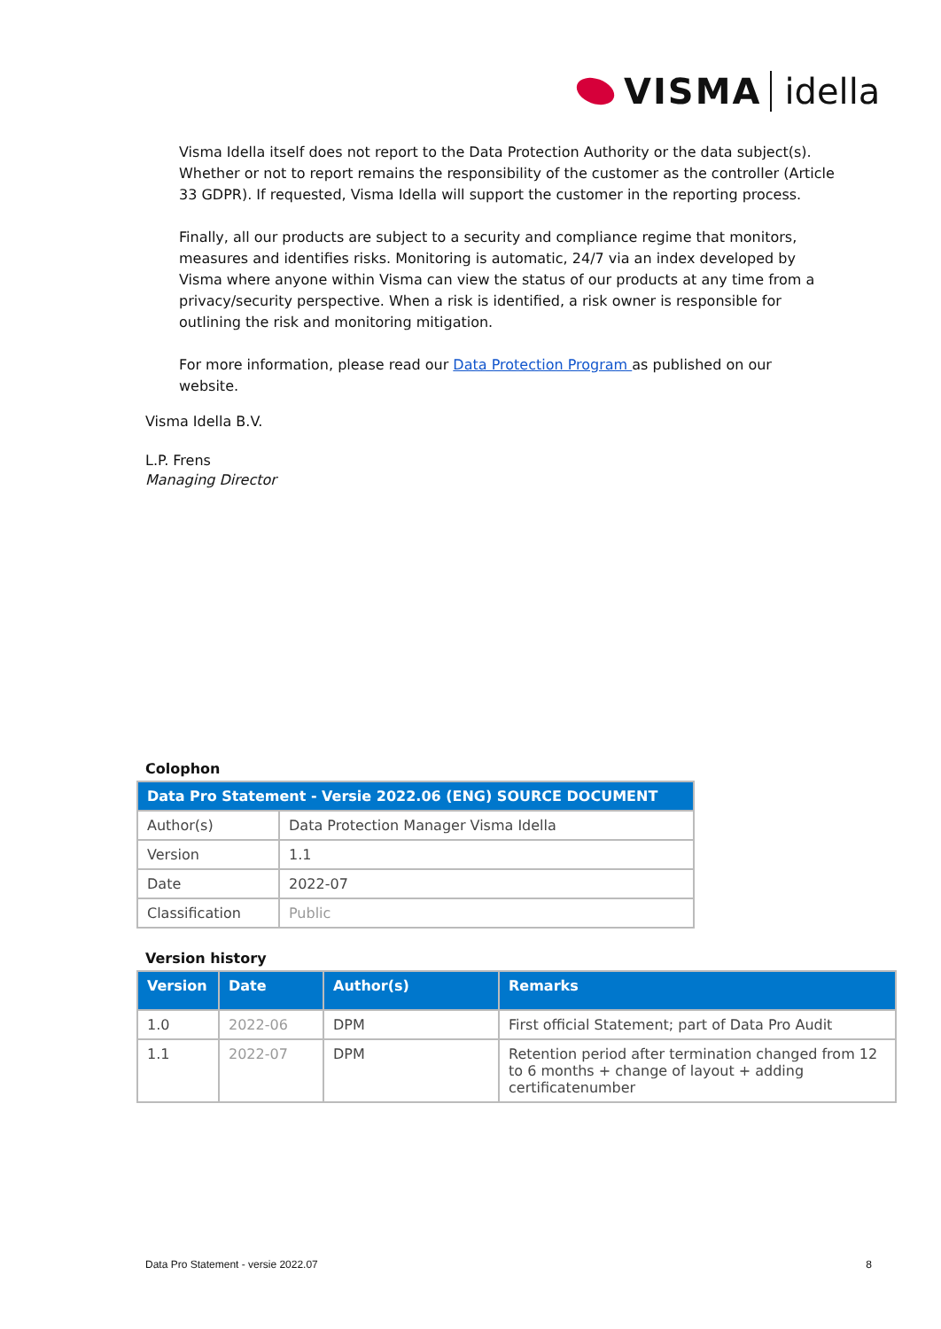VISMA idella
Visma Idella itself does not report to the Data Protection Authority or the data subject(s). Whether or not to report remains the responsibility of the customer as the controller (Article 33 GDPR). If requested, Visma Idella will support the customer in the reporting process.
Finally, all our products are subject to a security and compliance regime that monitors, measures and identifies risks. Monitoring is automatic, 24/7 via an index developed by Visma where anyone within Visma can view the status of our products at any time from a privacy/security perspective. When a risk is identified, a risk owner is responsible for outlining the risk and monitoring mitigation.
For more information, please read our Data Protection Program as published on our website.
Visma Idella B.V.
L.P. Frens
Managing Director
Colophon
| Data Pro Statement - Versie 2022.06 (ENG) SOURCE DOCUMENT | |
| --- | --- |
| Author(s) | Data Protection Manager Visma Idella |
| Version | 1.1 |
| Date | 2022-07 |
| Classification | Public |
Version history
| Version | Date | Author(s) | Remarks |
| --- | --- | --- | --- |
| 1.0 | 2022-06 | DPM | First official Statement; part of Data Pro Audit |
| 1.1 | 2022-07 | DPM | Retention period after termination changed from 12 to 6 months + change of layout + adding certificatenumber |
Data Pro Statement - versie 2022.07 8